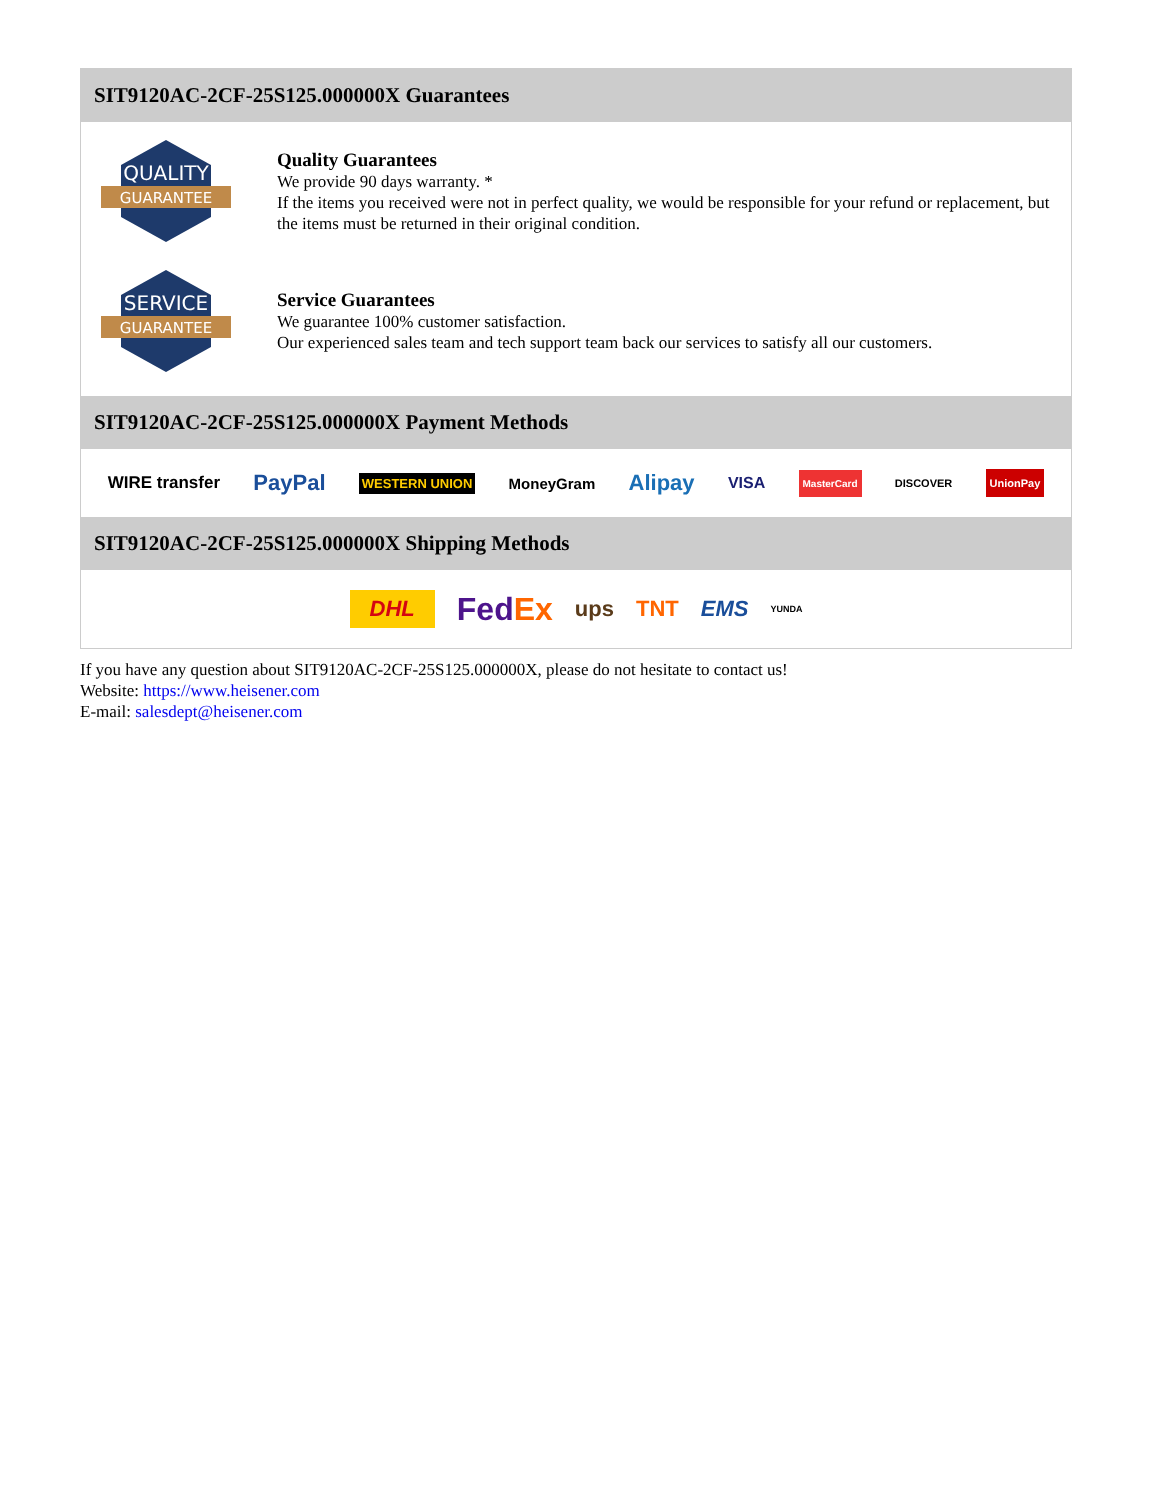SIT9120AC-2CF-25S125.000000X Guarantees
QUALITY
GUARANTEE
Quality Guarantees
We provide 90 days warranty. *
If the items you received were not in perfect quality, we would be responsible for your refund or replacement, but the items must be returned in their original condition.
SERVICE
GUARANTEE
Service Guarantees
We guarantee 100% customer satisfaction.
Our experienced sales team and tech support team back our services to satisfy all our customers.
SIT9120AC-2CF-25S125.000000X Payment Methods
WIRE transfer PayPal WESTERN UNION MoneyGram Alipay VISA MasterCard DISCOVER UnionPay
SIT9120AC-2CF-25S125.000000X Shipping Methods
DHL FedEx ups TNT EMS YUNDA
If you have any question about SIT9120AC-2CF-25S125.000000X, please do not hesitate to contact us!
Website: https://www.heisener.com
E-mail: salesdept@heisener.com